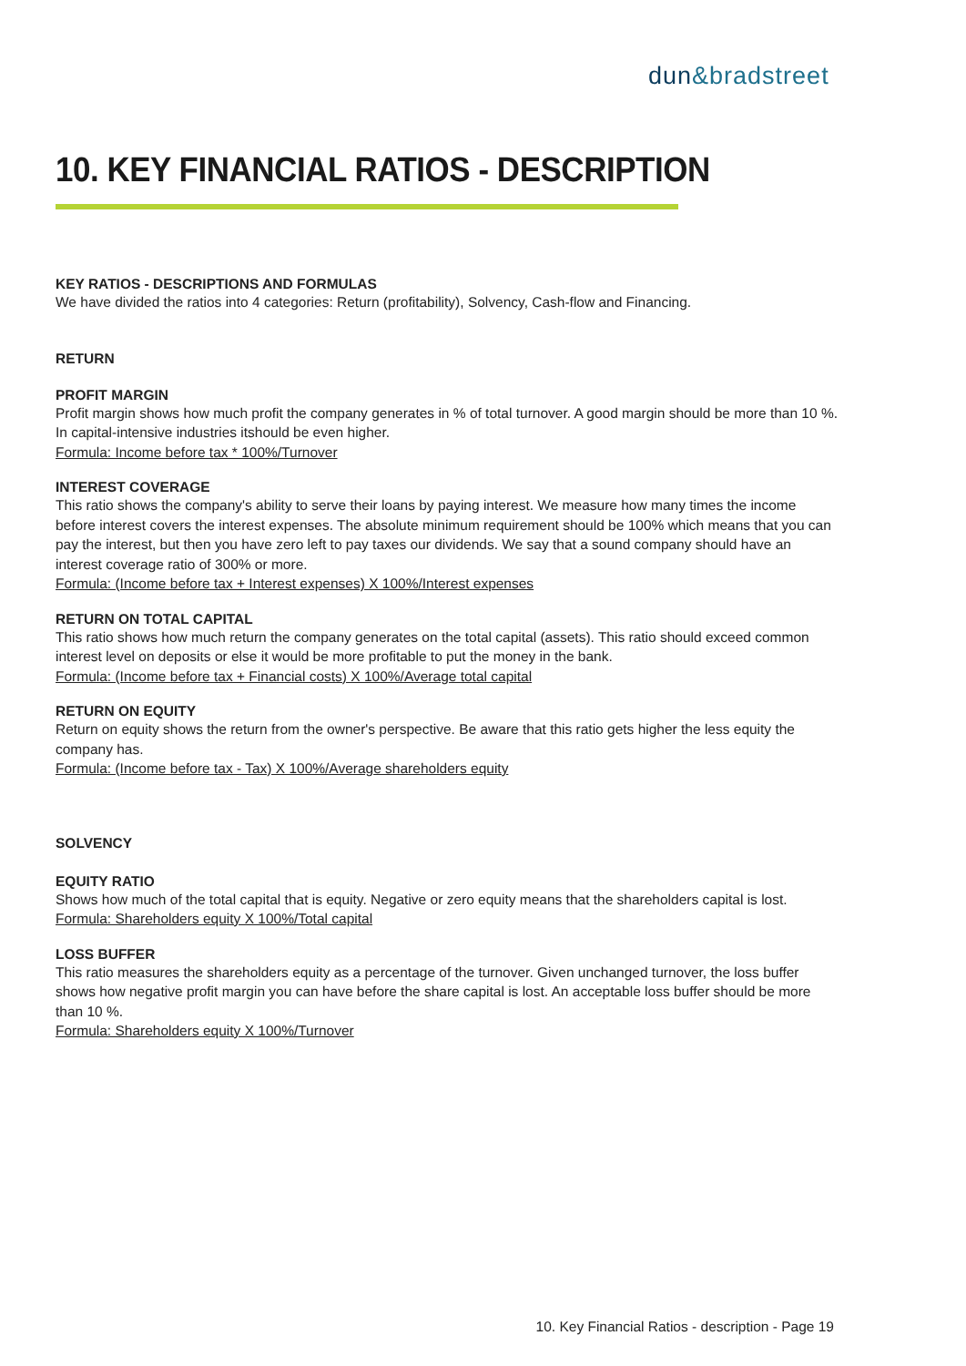dun&bradstreet
10. KEY FINANCIAL RATIOS - DESCRIPTION
KEY RATIOS - DESCRIPTIONS AND FORMULAS
We have divided the ratios into 4 categories: Return (profitability), Solvency, Cash-flow and Financing.
RETURN
PROFIT MARGIN
Profit margin shows how much profit the company generates in % of total turnover. A good margin should be more than 10 %. In capital-intensive industries itshould be even higher.
Formula: Income before tax * 100%/Turnover
INTEREST COVERAGE
This ratio shows the company's ability to serve their loans by paying interest. We measure how many times the income before interest covers the interest expenses. The absolute minimum requirement should be 100% which means that you can pay the interest, but then you have zero left to pay taxes our dividends. We say that a sound company should have an interest coverage ratio of 300% or more.
Formula: (Income before tax + Interest expenses) X 100%/Interest expenses
RETURN ON TOTAL CAPITAL
This ratio shows how much return the company generates on the total capital (assets). This ratio should exceed common interest level on deposits or else it would be more profitable to put the money in the bank.
Formula: (Income before tax + Financial costs) X 100%/Average total capital
RETURN ON EQUITY
Return on equity shows the return from the owner's perspective. Be aware that this ratio gets higher the less equity the company has.
Formula: (Income before tax - Tax) X 100%/Average shareholders equity
SOLVENCY
EQUITY RATIO
Shows how much of the total capital that is equity. Negative or zero equity means that the shareholders capital is lost.
Formula: Shareholders equity X 100%/Total capital
LOSS BUFFER
This ratio measures the shareholders equity as a percentage of the turnover. Given unchanged turnover, the loss buffer shows how negative profit margin you can have before the share capital is lost. An acceptable loss buffer should be more than 10 %.
Formula: Shareholders equity X 100%/Turnover
10. Key Financial Ratios - description - Page 19